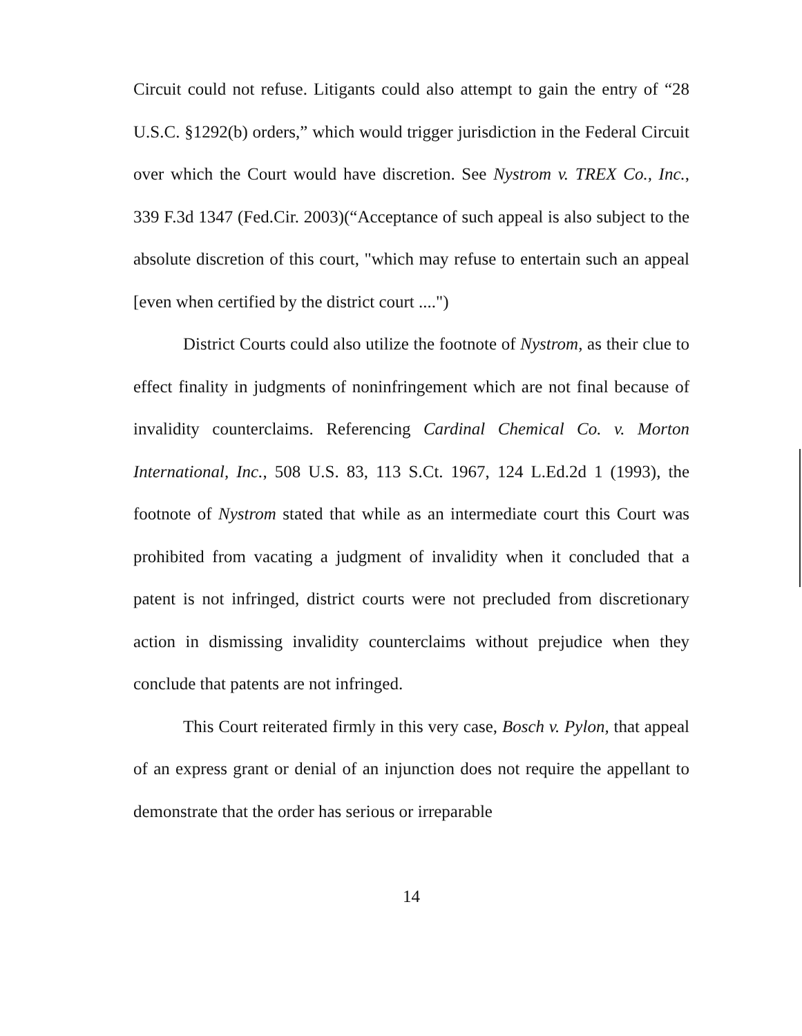Circuit could not refuse. Litigants could also attempt to gain the entry of “28 U.S.C. §1292(b) orders,” which would trigger jurisdiction in the Federal Circuit over which the Court would have discretion. See Nystrom v. TREX Co., Inc., 339 F.3d 1347 (Fed.Cir. 2003)(“Acceptance of such appeal is also subject to the absolute discretion of this court, "which may refuse to entertain such an appeal [even when certified by the district court ....")
District Courts could also utilize the footnote of Nystrom, as their clue to effect finality in judgments of noninfringement which are not final because of invalidity counterclaims. Referencing Cardinal Chemical Co. v. Morton International, Inc., 508 U.S. 83, 113 S.Ct. 1967, 124 L.Ed.2d 1 (1993), the footnote of Nystrom stated that while as an intermediate court this Court was prohibited from vacating a judgment of invalidity when it concluded that a patent is not infringed, district courts were not precluded from discretionary action in dismissing invalidity counterclaims without prejudice when they conclude that patents are not infringed.
This Court reiterated firmly in this very case, Bosch v. Pylon, that appeal of an express grant or denial of an injunction does not require the appellant to demonstrate that the order has serious or irreparable
14